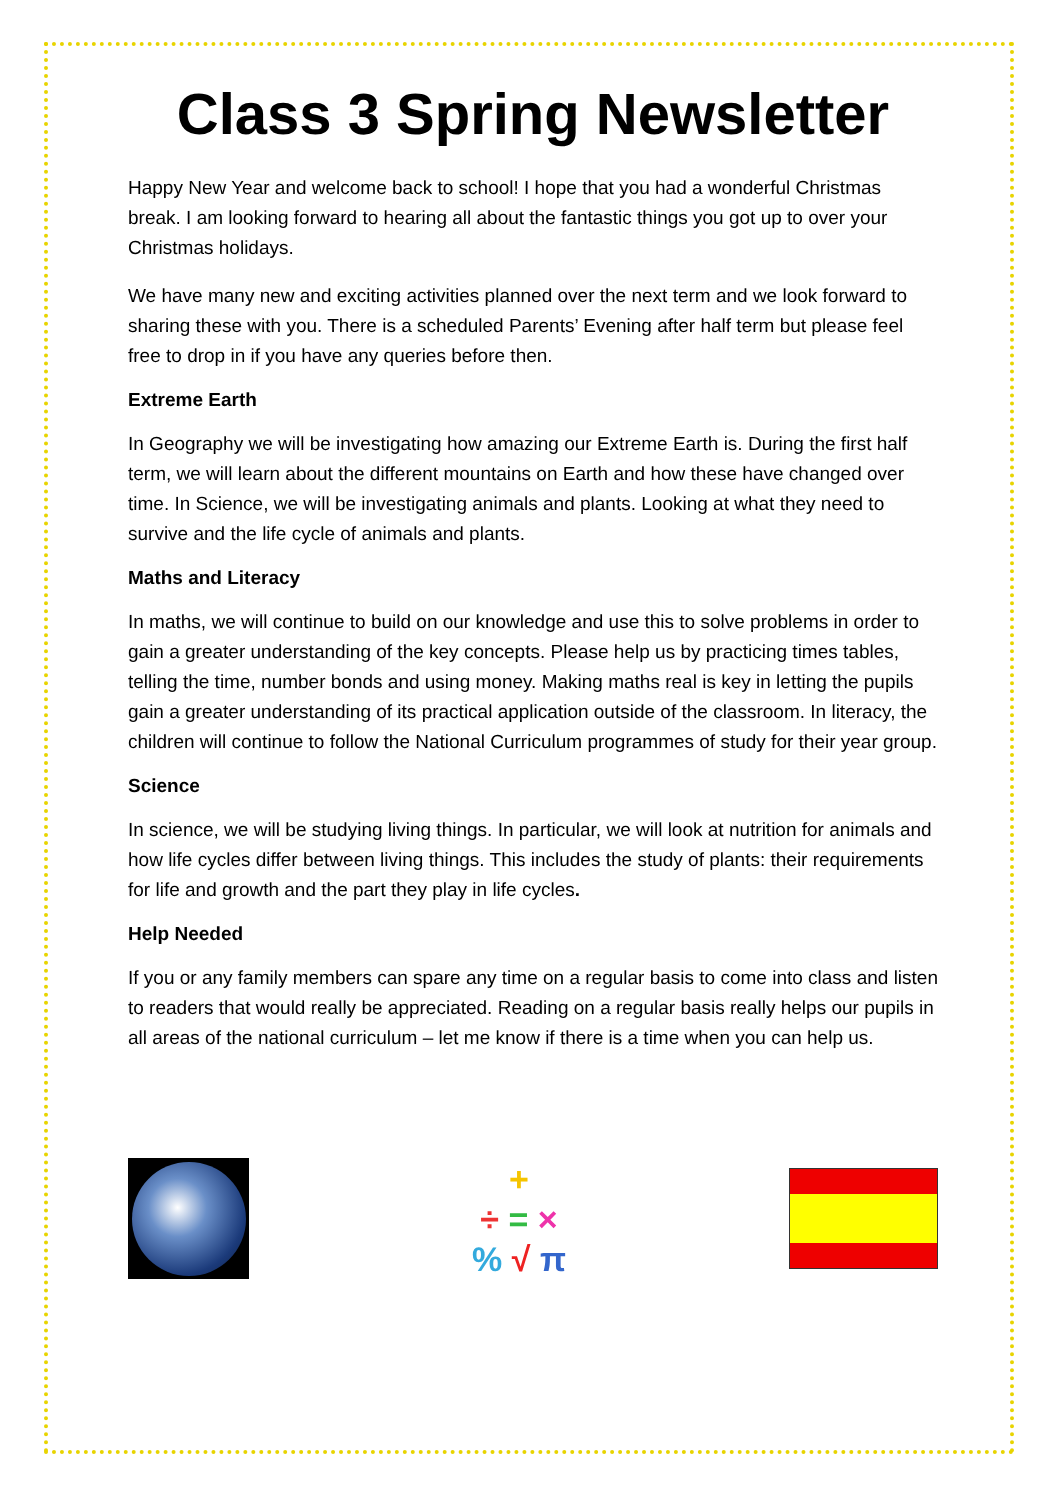Class 3 Spring Newsletter
Happy New Year and welcome back to school! I hope that you had a wonderful Christmas break. I am looking forward to hearing all about the fantastic things you got up to over your Christmas holidays.
We have many new and exciting activities planned over the next term and we look forward to sharing these with you. There is a scheduled Parents’ Evening after half term but please feel free to drop in if you have any queries before then.
Extreme Earth
In Geography we will be investigating how amazing our Extreme Earth is. During the first half term, we will learn about the different mountains on Earth and how these have changed over time. In Science, we will be investigating animals and plants. Looking at what they need to survive and the life cycle of animals and plants.
Maths and Literacy
In maths, we will continue to build on our knowledge and use this to solve problems in order to gain a greater understanding of the key concepts. Please help us by practicing times tables, telling the time, number bonds and using money. Making maths real is key in letting the pupils gain a greater understanding of its practical application outside of the classroom. In literacy, the children will continue to follow the National Curriculum programmes of study for their year group.
Science
In science, we will be studying living things. In particular, we will look at nutrition for animals and how life cycles differ between living things. This includes the study of plants: their requirements for life and growth and the part they play in life cycles.
Help Needed
If you or any family members can spare any time on a regular basis to come into class and listen to readers that would really be appreciated. Reading on a regular basis really helps our pupils in all areas of the national curriculum – let me know if there is a time when you can help us.
+
÷ = ×
% √ π